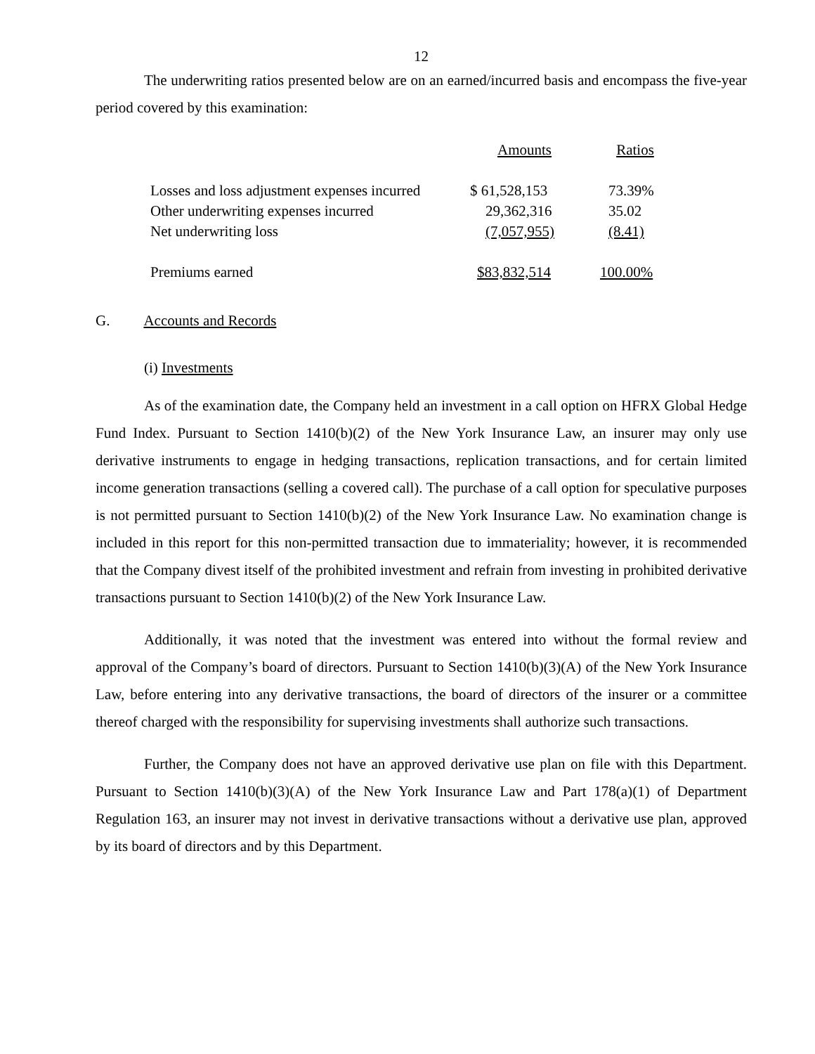12
The underwriting ratios presented below are on an earned/incurred basis and encompass the five-year period covered by this examination:
| | Amounts | Ratios |
| Losses and loss adjustment expenses incurred | $ 61,528,153 | 73.39% |
| Other underwriting expenses incurred | 29,362,316 | 35.02 |
| Net underwriting loss | (7,057,955) | (8.41) |
| Premiums earned | $83,832,514 | 100.00% |
G. Accounts and Records
(i) Investments
As of the examination date, the Company held an investment in a call option on HFRX Global Hedge Fund Index. Pursuant to Section 1410(b)(2) of the New York Insurance Law, an insurer may only use derivative instruments to engage in hedging transactions, replication transactions, and for certain limited income generation transactions (selling a covered call). The purchase of a call option for speculative purposes is not permitted pursuant to Section 1410(b)(2) of the New York Insurance Law. No examination change is included in this report for this non-permitted transaction due to immateriality; however, it is recommended that the Company divest itself of the prohibited investment and refrain from investing in prohibited derivative transactions pursuant to Section 1410(b)(2) of the New York Insurance Law.
Additionally, it was noted that the investment was entered into without the formal review and approval of the Company’s board of directors. Pursuant to Section 1410(b)(3)(A) of the New York Insurance Law, before entering into any derivative transactions, the board of directors of the insurer or a committee thereof charged with the responsibility for supervising investments shall authorize such transactions.
Further, the Company does not have an approved derivative use plan on file with this Department. Pursuant to Section 1410(b)(3)(A) of the New York Insurance Law and Part 178(a)(1) of Department Regulation 163, an insurer may not invest in derivative transactions without a derivative use plan, approved by its board of directors and by this Department.